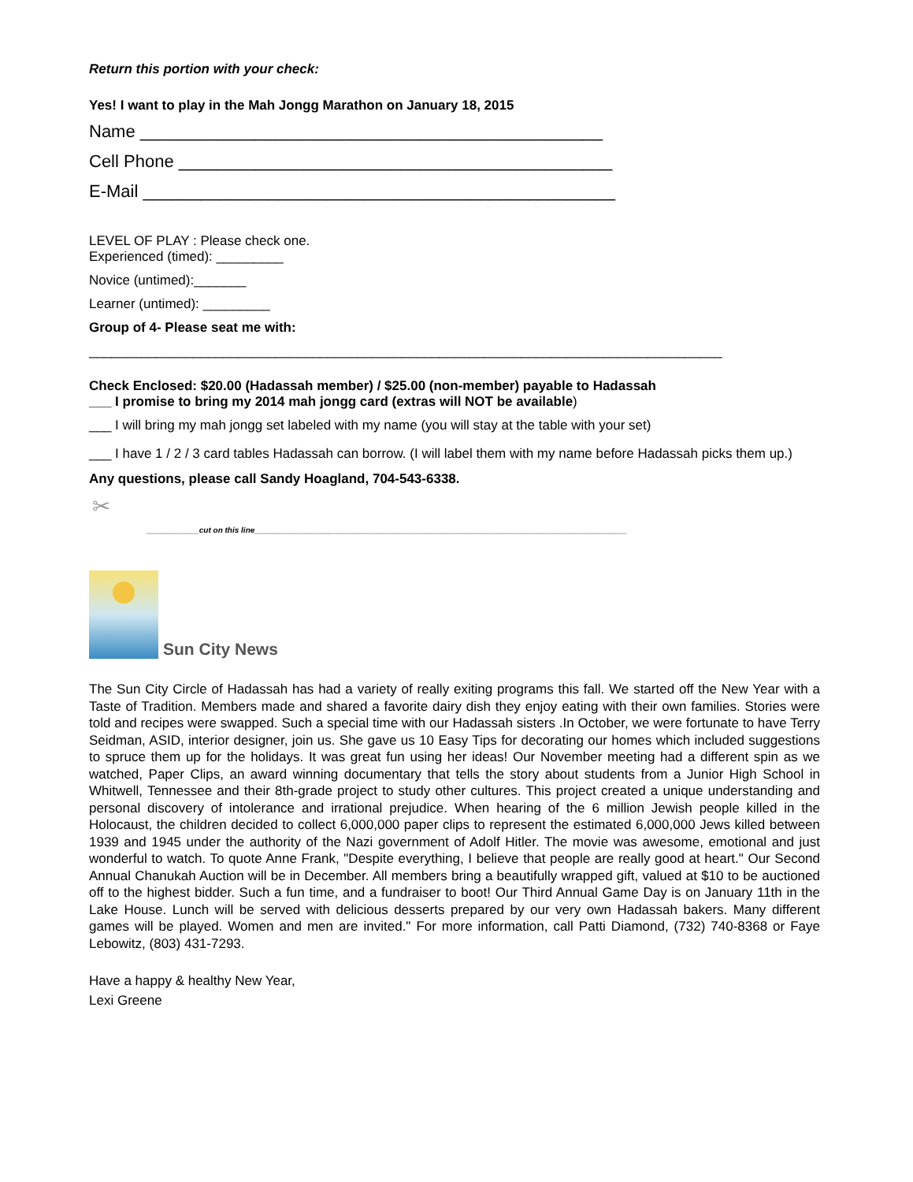Return this portion with your check:
Yes! I want to play in the Mah Jongg Marathon on January 18, 2015
Name ________________________________________________
Cell Phone _____________________________________________
E-Mail _________________________________________________
LEVEL OF PLAY : Please check one.
Experienced (timed): _________
Novice (untimed):_______
Learner (untimed): _________
Group of 4- Please seat me with:
_____________________________________________________________________________________
Check Enclosed: $20.00 (Hadassah member) / $25.00 (non-member) payable to Hadassah
___ I promise to bring my 2014 mah jongg card (extras will NOT be available)
___ I will bring my mah jongg set labeled with my name (you will stay at the table with your set)
___ I have 1 / 2 / 3 card tables Hadassah can borrow. (I will label them with my name before Hadassah picks them up.)
Any questions, please call Sandy Hoagland, 704-543-6338.
✂
____________cut on this line_____________________________________________________________________________________
Sun City News
The Sun City Circle of Hadassah has had a variety of really exiting programs this fall. We started off the New Year with a Taste of Tradition. Members made and shared a favorite dairy dish they enjoy eating with their own families. Stories were told and recipes were swapped. Such a special time with our Hadassah sisters .In October, we were fortunate to have Terry Seidman, ASID, interior designer, join us. She gave us 10 Easy Tips for decorating our homes which included suggestions to spruce them up for the holidays. It was great fun using her ideas! Our November meeting had a different spin as we watched, Paper Clips, an award winning documentary that tells the story about students from a Junior High School in Whitwell, Tennessee and their 8th-grade project to study other cultures. This project created a unique understanding and personal discovery of intolerance and irrational prejudice. When hearing of the 6 million Jewish people killed in the Holocaust, the children decided to collect 6,000,000 paper clips to represent the estimated 6,000,000 Jews killed between 1939 and 1945 under the authority of the Nazi government of Adolf Hitler. The movie was awesome, emotional and just wonderful to watch. To quote Anne Frank, "Despite everything, I believe that people are really good at heart." Our Second Annual Chanukah Auction will be in December. All members bring a beautifully wrapped gift, valued at $10 to be auctioned off to the highest bidder. Such a fun time, and a fundraiser to boot! Our Third Annual Game Day is on January 11th in the Lake House. Lunch will be served with delicious desserts prepared by our very own Hadassah bakers. Many different games will be played. Women and men are invited." For more information, call Patti Diamond, (732) 740-8368 or Faye Lebowitz, (803) 431-7293.
Have a happy & healthy New Year,
Lexi Greene